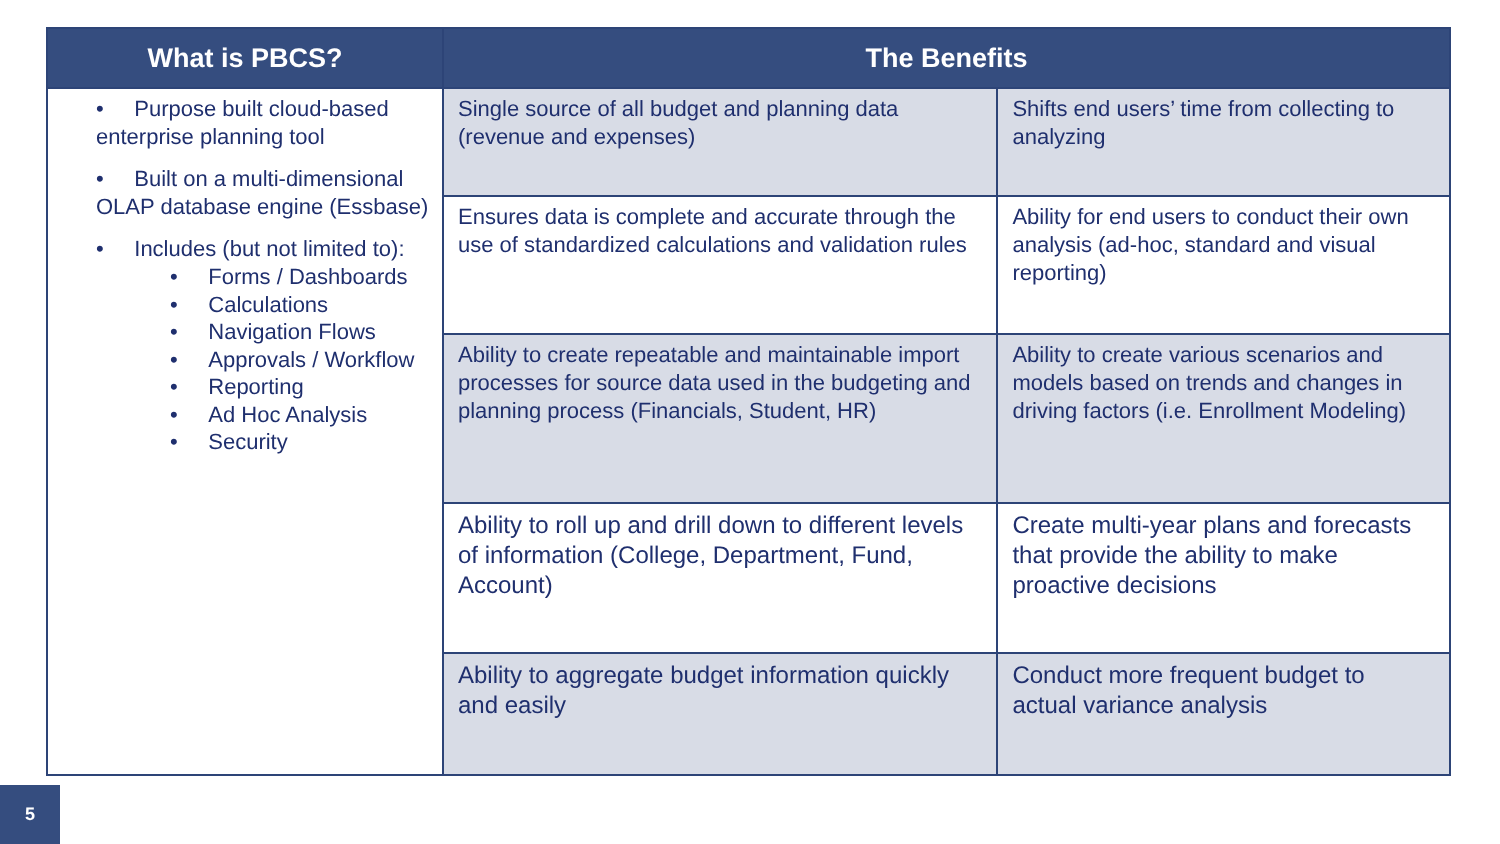| What is PBCS? | The Benefits | |
| --- | --- | --- |
| • Purpose built cloud-based enterprise planning tool • Built on a multi-dimensional OLAP database engine (Essbase) • Includes (but not limited to): • Forms / Dashboards • Calculations • Navigation Flows • Approvals / Workflow • Reporting • Ad Hoc Analysis • Security | Single source of all budget and planning data (revenue and expenses) | Shifts end users’ time from collecting to analyzing |
| | Ensures data is complete and accurate through the use of standardized calculations and validation rules | Ability for end users to conduct their own analysis (ad-hoc, standard and visual reporting) |
| | Ability to create repeatable and maintainable import processes for source data used in the budgeting and planning process (Financials, Student, HR) | Ability to create various scenarios and models based on trends and changes in driving factors (i.e. Enrollment Modeling) |
| | Ability to roll up and drill down to different levels of information (College, Department, Fund, Account) | Create multi-year plans and forecasts that provide the ability to make proactive decisions |
| | Ability to aggregate budget information quickly and easily | Conduct more frequent budget to actual variance analysis |
5